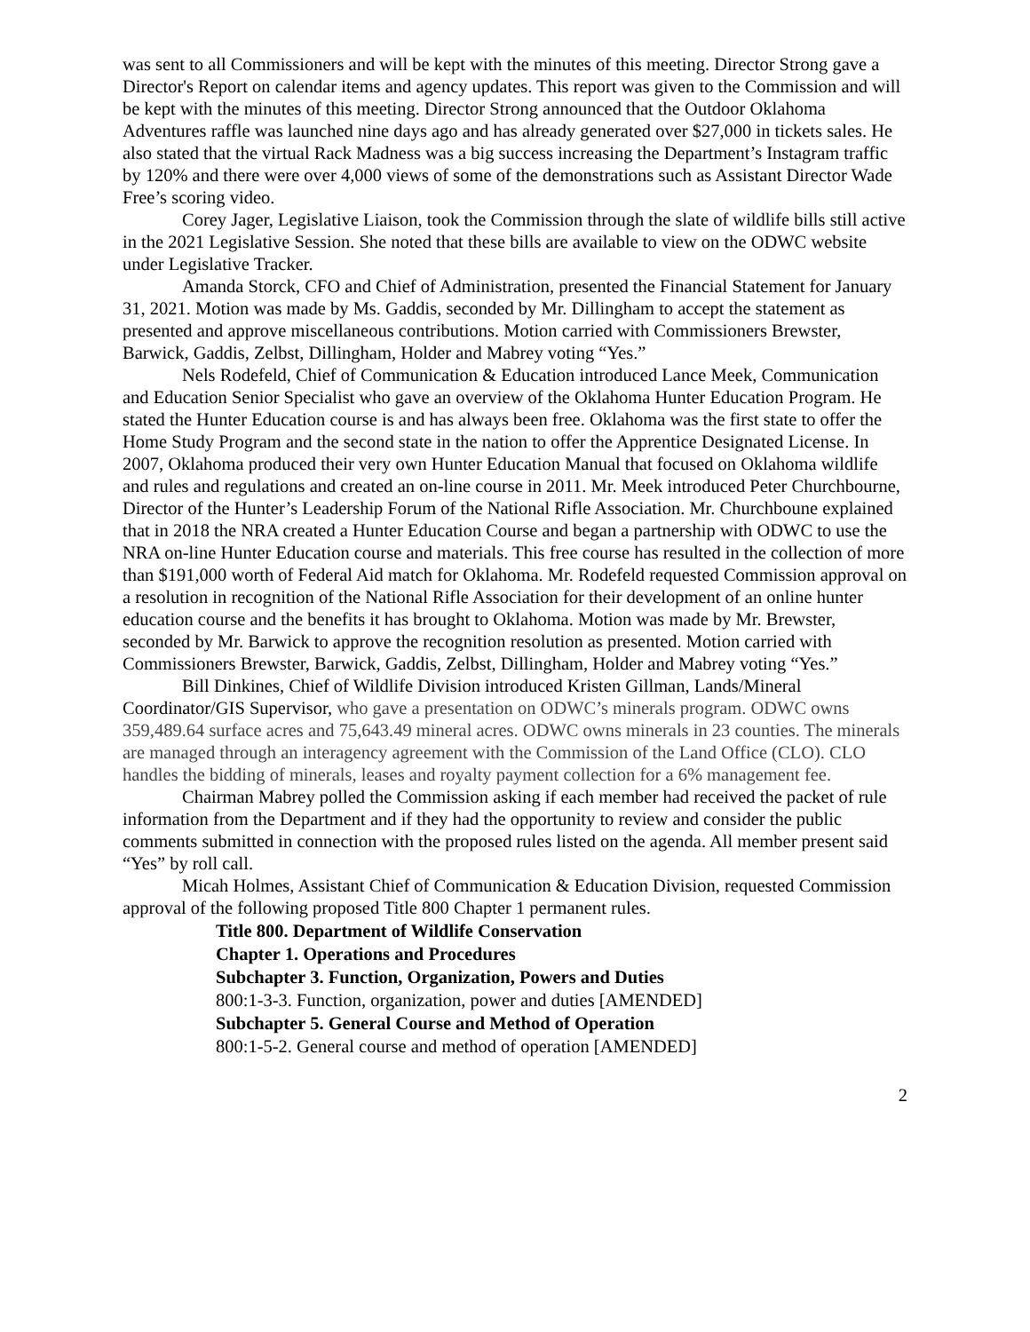was sent to all Commissioners and will be kept with the minutes of this meeting. Director Strong gave a Director's Report on calendar items and agency updates. This report was given to the Commission and will be kept with the minutes of this meeting. Director Strong announced that the Outdoor Oklahoma Adventures raffle was launched nine days ago and has already generated over $27,000 in tickets sales. He also stated that the virtual Rack Madness was a big success increasing the Department’s Instagram traffic by 120% and there were over 4,000 views of some of the demonstrations such as Assistant Director Wade Free’s scoring video.
Corey Jager, Legislative Liaison, took the Commission through the slate of wildlife bills still active in the 2021 Legislative Session. She noted that these bills are available to view on the ODWC website under Legislative Tracker.
Amanda Storck, CFO and Chief of Administration, presented the Financial Statement for January 31, 2021. Motion was made by Ms. Gaddis, seconded by Mr. Dillingham to accept the statement as presented and approve miscellaneous contributions. Motion carried with Commissioners Brewster, Barwick, Gaddis, Zelbst, Dillingham, Holder and Mabrey voting “Yes.”
Nels Rodefeld, Chief of Communication & Education introduced Lance Meek, Communication and Education Senior Specialist who gave an overview of the Oklahoma Hunter Education Program. He stated the Hunter Education course is and has always been free. Oklahoma was the first state to offer the Home Study Program and the second state in the nation to offer the Apprentice Designated License. In 2007, Oklahoma produced their very own Hunter Education Manual that focused on Oklahoma wildlife and rules and regulations and created an on-line course in 2011. Mr. Meek introduced Peter Churchbourne, Director of the Hunter’s Leadership Forum of the National Rifle Association. Mr. Churchboune explained that in 2018 the NRA created a Hunter Education Course and began a partnership with ODWC to use the NRA on-line Hunter Education course and materials. This free course has resulted in the collection of more than $191,000 worth of Federal Aid match for Oklahoma. Mr. Rodefeld requested Commission approval on a resolution in recognition of the National Rifle Association for their development of an online hunter education course and the benefits it has brought to Oklahoma. Motion was made by Mr. Brewster, seconded by Mr. Barwick to approve the recognition resolution as presented. Motion carried with Commissioners Brewster, Barwick, Gaddis, Zelbst, Dillingham, Holder and Mabrey voting “Yes.”
Bill Dinkines, Chief of Wildlife Division introduced Kristen Gillman, Lands/Mineral Coordinator/GIS Supervisor, who gave a presentation on ODWC’s minerals program. ODWC owns 359,489.64 surface acres and 75,643.49 mineral acres. ODWC owns minerals in 23 counties. The minerals are managed through an interagency agreement with the Commission of the Land Office (CLO). CLO handles the bidding of minerals, leases and royalty payment collection for a 6% management fee.
Chairman Mabrey polled the Commission asking if each member had received the packet of rule information from the Department and if they had the opportunity to review and consider the public comments submitted in connection with the proposed rules listed on the agenda. All member present said “Yes” by roll call.
Micah Holmes, Assistant Chief of Communication & Education Division, requested Commission approval of the following proposed Title 800 Chapter 1 permanent rules.
Title 800. Department of Wildlife Conservation
Chapter 1. Operations and Procedures
Subchapter 3. Function, Organization, Powers and Duties
800:1-3-3. Function, organization, power and duties [AMENDED]
Subchapter 5. General Course and Method of Operation
800:1-5-2. General course and method of operation [AMENDED]
2